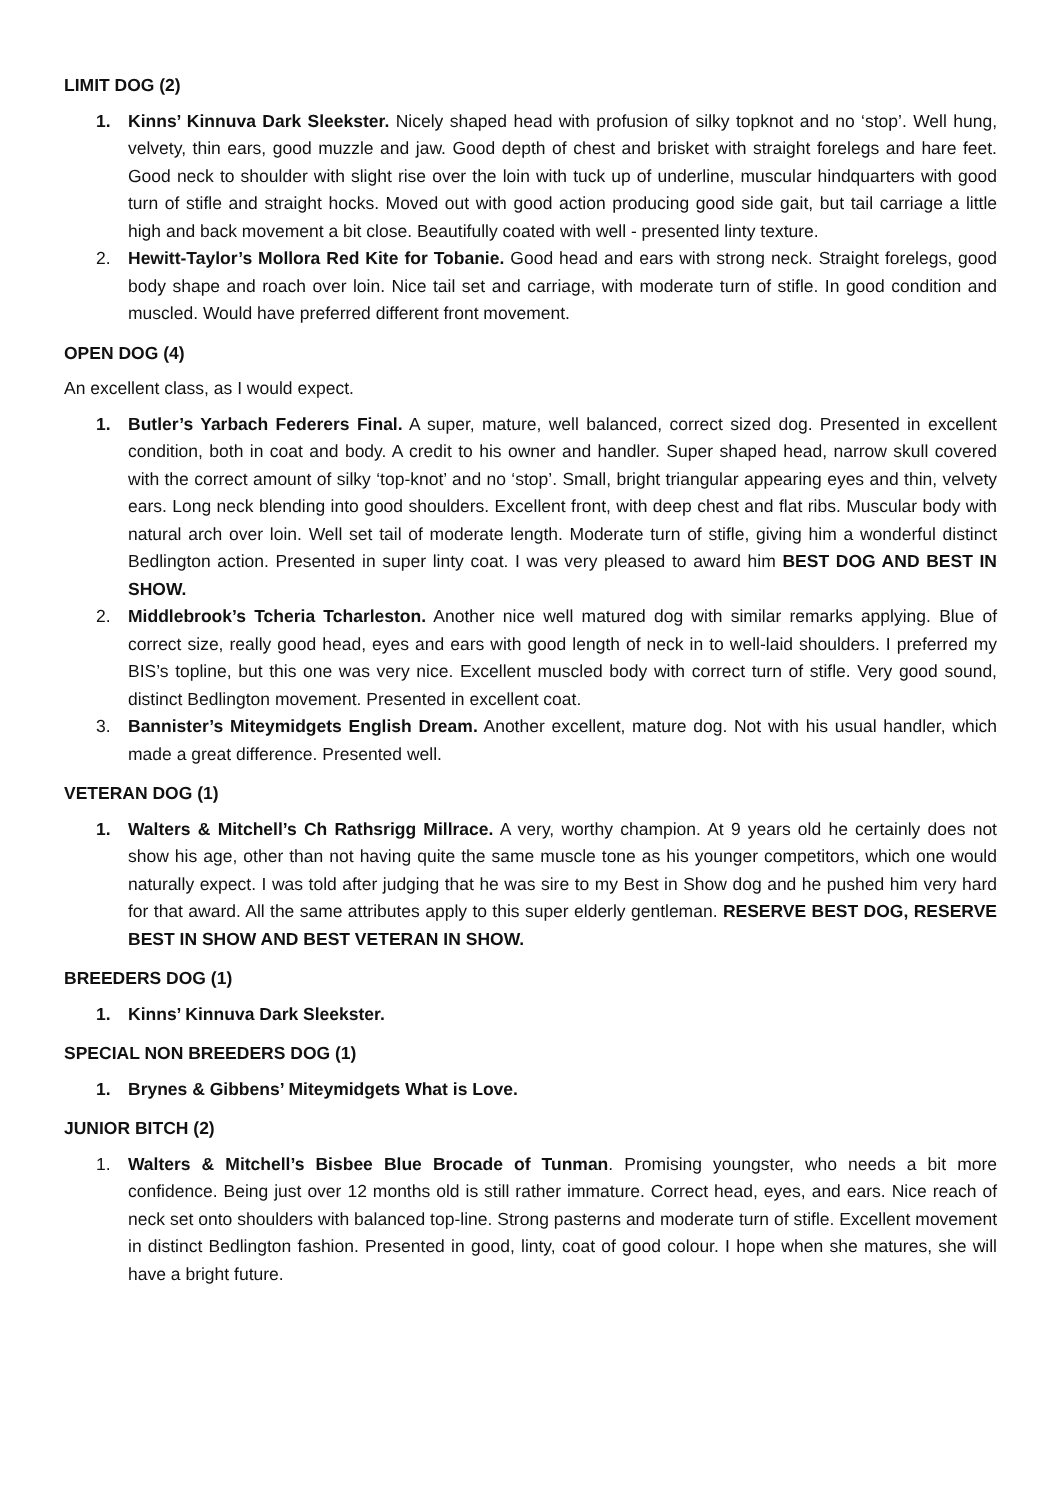LIMIT DOG (2)
1. Kinns’ Kinnuva Dark Sleekster. Nicely shaped head with profusion of silky topknot and no ‘stop’. Well hung, velvety, thin ears, good muzzle and jaw. Good depth of chest and brisket with straight forelegs and hare feet. Good neck to shoulder with slight rise over the loin with tuck up of underline, muscular hindquarters with good turn of stifle and straight hocks. Moved out with good action producing good side gait, but tail carriage a little high and back movement a bit close. Beautifully coated with well - presented linty texture.
2. Hewitt-Taylor’s Mollora Red Kite for Tobanie. Good head and ears with strong neck. Straight forelegs, good body shape and roach over loin. Nice tail set and carriage, with moderate turn of stifle. In good condition and muscled. Would have preferred different front movement.
OPEN DOG (4)
An excellent class, as I would expect.
1. Butler’s Yarbach Federers Final. A super, mature, well balanced, correct sized dog. Presented in excellent condition, both in coat and body. A credit to his owner and handler. Super shaped head, narrow skull covered with the correct amount of silky ‘top-knot’ and no ‘stop’. Small, bright triangular appearing eyes and thin, velvety ears. Long neck blending into good shoulders. Excellent front, with deep chest and flat ribs. Muscular body with natural arch over loin. Well set tail of moderate length. Moderate turn of stifle, giving him a wonderful distinct Bedlington action. Presented in super linty coat. I was very pleased to award him BEST DOG AND BEST IN SHOW.
2. Middlebrook’s Tcheria Tcharleston. Another nice well matured dog with similar remarks applying. Blue of correct size, really good head, eyes and ears with good length of neck in to well-laid shoulders. I preferred my BIS’s topline, but this one was very nice. Excellent muscled body with correct turn of stifle. Very good sound, distinct Bedlington movement. Presented in excellent coat.
3. Bannister’s Miteymidgets English Dream. Another excellent, mature dog. Not with his usual handler, which made a great difference. Presented well.
VETERAN DOG (1)
1. Walters & Mitchell’s Ch Rathsrigg Millrace. A very, worthy champion. At 9 years old he certainly does not show his age, other than not having quite the same muscle tone as his younger competitors, which one would naturally expect. I was told after judging that he was sire to my Best in Show dog and he pushed him very hard for that award. All the same attributes apply to this super elderly gentleman. RESERVE BEST DOG, RESERVE BEST IN SHOW AND BEST VETERAN IN SHOW.
BREEDERS DOG (1)
1. Kinns’ Kinnuva Dark Sleekster.
SPECIAL NON BREEDERS DOG (1)
1. Brynes & Gibbens’ Miteymidgets What is Love.
JUNIOR BITCH (2)
1. Walters & Mitchell’s Bisbee Blue Brocade of Tunman. Promising youngster, who needs a bit more confidence. Being just over 12 months old is still rather immature. Correct head, eyes, and ears. Nice reach of neck set onto shoulders with balanced top-line. Strong pasterns and moderate turn of stifle. Excellent movement in distinct Bedlington fashion. Presented in good, linty, coat of good colour. I hope when she matures, she will have a bright future.